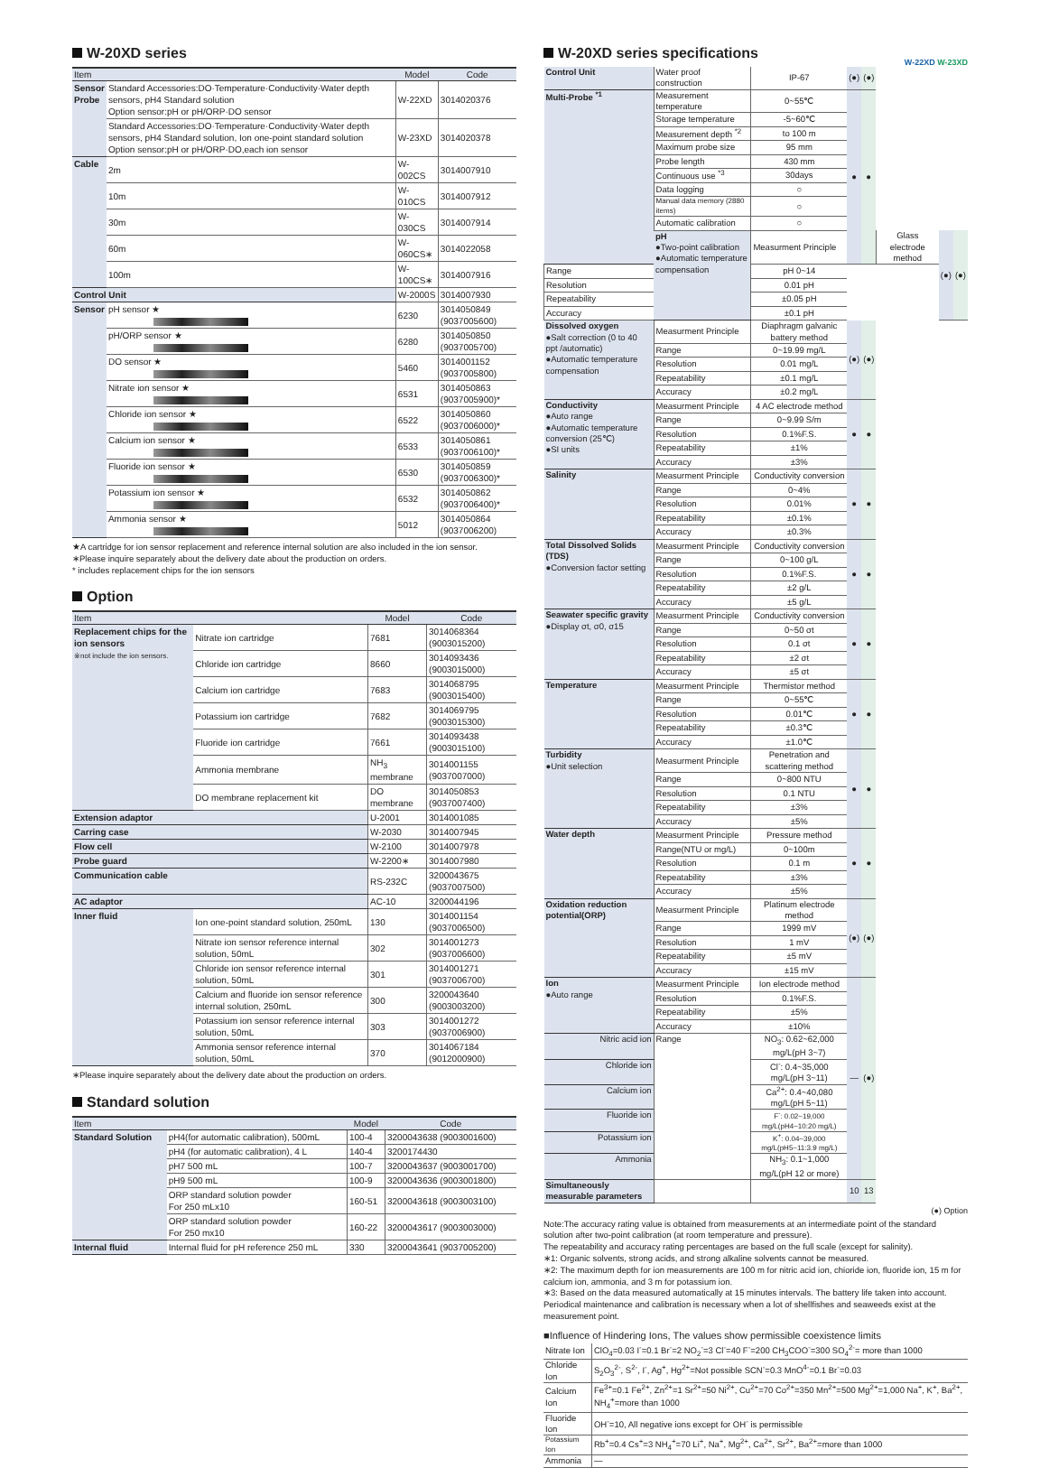W-20XD series
| Item | | Model | Code |
| --- | --- | --- | --- |
| Sensor Probe | Standard Accessories:DO·Temperature·Conductivity·Water depth sensors, pH4 Standard solution Option sensor:pH or pH/ORP·DO sensor | W-22XD | 3014020376 |
| | Standard Accessories:DO·Temperature·Conductivity·Water depth sensors, pH4 Standard solution, Ion one-point standard solution Option sensor:pH or pH/ORP·DO,each ion sensor | W-23XD | 3014020378 |
| Cable | 2m | W-002CS | 3014007910 |
| | 10m | W-010CS | 3014007912 |
| | 30m | W-030CS | 3014007914 |
| | 60m | W-060CS∗ | 3014022058 |
| | 100m | W-100CS∗ | 3014007916 |
| Control Unit | | W-2000S | 3014007930 |
| Sensor | pH sensor ★ | 6230 | 3014050849 (9037005600) |
| | pH/ORP sensor ★ | 6280 | 3014050850 (9037005700) |
| | DO sensor ★ | 5460 | 3014001152 (9037005800) |
| | Nitrate ion sensor ★ | 6531 | 3014050863 (9037005900)* |
| | Chloride ion sensor ★ | 6522 | 3014050860 (9037006000)* |
| | Calcium ion sensor ★ | 6533 | 3014050861 (9037006100)* |
| | Fluoride ion sensor ★ | 6530 | 3014050859 (9037006300)* |
| | Potassium ion sensor ★ | 6532 | 3014050862 (9037006400)* |
| | Ammonia sensor ★ | 5012 | 3014050864 (9037006200) |
★A cartridge for ion sensor replacement and reference internal solution are also included in the ion sensor.
∗Please inquire separately about the delivery date about the production on orders.
* includes replacement chips for the ion sensors
Option
| Item | | Model | Code |
| --- | --- | --- | --- |
| Replacement chips for the ion sensors ※not include the ion sensors. | Nitrate ion cartridge | 7681 | 3014068364 (9003015200) |
| | Chloride ion cartridge | 8660 | 3014093436 (9003015000) |
| | Calcium ion cartridge | 7683 | 3014068795 (9003015400) |
| | Potassium ion cartridge | 7682 | 3014069795 (9003015300) |
| | Fluoride ion cartridge | 7661 | 3014093438 (9003015100) |
| | Ammonia membrane | NH<sub>3</sub> membrane | 3014001155 (9037007000) |
| | DO membrane replacement kit | DO membrane | 3014050853 (9037007400) |
| Extension adaptor | | U-2001 | 3014001085 |
| Carring case | | W-2030 | 3014007945 |
| Flow cell | | W-2100 | 3014007978 |
| Probe guard | | W-2200∗ | 3014007980 |
| Communication cable | | RS-232C | 3200043675 (9037007500) |
| AC adaptor | | AC-10 | 3200044196 |
| Inner fluid | Ion one-point standard solution, 250mL | 130 | 3014001154 (9037006500) |
| | Nitrate ion sensor reference internal solution, 50mL | 302 | 3014001273 (9037006600) |
| | Chloride ion sensor reference internal solution, 50mL | 301 | 3014001271 (9037006700) |
| | Calcium and fluoride ion sensor reference internal solution, 250mL | 300 | 3200043640 (9003003200) |
| | Potassium ion sensor reference internal solution, 50mL | 303 | 3014001272 (9037006900) |
| | Ammonia sensor reference internal solution, 50mL | 370 | 3014067184 (9012000900) |
∗Please inquire separately about the delivery date about the production on orders.
Standard solution
| Item | | Model | Code |
| --- | --- | --- | --- |
| Standard Solution | pH4(for automatic calibration), 500mL | 100-4 | 3200043638 (9003001600) |
| | pH4 (for automatic calibration), 4 L | 140-4 | 3200174430 |
| | pH7 500 mL | 100-7 | 3200043637 (9003001700) |
| | pH9 500 mL | 100-9 | 3200043636 (9003001800) |
| | ORP standard solution powder For 250 mLx10 | 160-51 | 3200043618 (9003003100) |
| | ORP standard solution powder For 250 mx10 | 160-22 | 3200043617 (9003003000) |
| Internal fluid | Internal fluid for pH reference 250 mL | 330 | 3200043641 (9037005200) |
W-20XD series specifications
W-22XD W-23XD
| Control Unit | Water proof construction | IP-67 | (●) | (●) | | | |
| Multi-Probe <sup>*1</sup> | Measurement temperature | 0~55℃ | ● | ● | | | |
| | Storage temperature | -5~60℃ | | | | | |
| | Measurement depth <sup>*2</sup> | to 100 m | | | | | |
| | Maximum probe size | 95 mm | | | | | |
| | Probe length | 430 mm | | | | | |
| | Continuous use <sup>*3</sup> | 30days | | | | | |
| | Data logging | ○ | | | | | |
| | Manual data memory (2880 items) | ○ | | | | | |
| | Automatic calibration | ○ | | | | | |
| | pH ●Two-point calibration ●Automatic temperature compensation | Measurment Principle | | | Glass electrode method | (●) | (●) |
| Range | | pH 0~14 | | | | | |
| Resolution | | 0.01 pH | | | | | |
| Repeatability | | ±0.05 pH | | | | | |
| Accuracy | | ±0.1 pH | | | | | |
| Dissolved oxygen ●Salt correction (0 to 40 ppt /automatic) ●Automatic temperature compensation | Measurment Principle | Diaphragm galvanic battery method | (●) | (●) | | | |
| | Range | 0~19.99 mg/L | | | | | |
| | Resolution | 0.01 mg/L | | | | | |
| | Repeatability | ±0.1 mg/L | | | | | |
| | Accuracy | ±0.2 mg/L | | | | | |
| Conductivity ●Auto range ●Automatic temperature conversion (25℃) ●SI units | Measurment Principle | 4 AC electrode method | ● | ● | | | |
| | Range | 0~9.99 S/m | | | | | |
| | Resolution | 0.1%F.S. | | | | | |
| | Repeatability | ±1% | | | | | |
| | Accuracy | ±3% | | | | | |
| Salinity | Measurment Principle | Conductivity conversion | ● | ● | | | |
| | Range | 0~4% | | | | | |
| | Resolution | 0.01% | | | | | |
| | Repeatability | ±0.1% | | | | | |
| | Accuracy | ±0.3% | | | | | |
| Total Dissolved Solids (TDS) ●Conversion factor setting | Measurment Principle | Conductivity conversion | ● | ● | | | |
| | Range | 0~100 g/L | | | | | |
| | Resolution | 0.1%F.S. | | | | | |
| | Repeatability | ±2 g/L | | | | | |
| | Accuracy | ±5 g/L | | | | | |
| Seawater specific gravity ●Display σt, σ0, σ15 | Measurment Principle | Conductivity conversion | ● | ● | | | |
| | Range | 0~50 σt | | | | | |
| | Resolution | 0.1 σt | | | | | |
| | Repeatability | ±2 σt | | | | | |
| | Accuracy | ±5 σt | | | | | |
| Temperature | Measurment Principle | Thermistor method | ● | ● | | | |
| | Range | 0~55℃ | | | | | |
| | Resolution | 0.01℃ | | | | | |
| | Repeatability | ±0.3℃ | | | | | |
| | Accuracy | ±1.0℃ | | | | | |
| Turbidity ●Unit selection | Measurment Principle | Penetration and scattering method | ● | ● | | | |
| | Range | 0~800 NTU | | | | | |
| | Resolution | 0.1 NTU | | | | | |
| | Repeatability | ±3% | | | | | |
| | Accuracy | ±5% | | | | | |
| Water depth | Measurment Principle | Pressure method | ● | ● | | | |
| | Range(NTU or mg/L) | 0~100m | | | | | |
| | Resolution | 0.1 m | | | | | |
| | Repeatability | ±3% | | | | | |
| | Accuracy | ±5% | | | | | |
| Oxidation reduction potential(ORP) | Measurment Principle | Platinum electrode method | (●) | (●) | | | |
| | Range | 1999 mV | | | | | |
| | Resolution | 1 mV | | | | | |
| | Repeatability | ±5 mV | | | | | |
| | Accuracy | ±15 mV | | | | | |
| Ion ●Auto range | Measurment Principle | Ion electrode method | — | (●) | | | |
| | Resolution | 0.1%F.S. | | | | | |
| | Repeatability | ±5% | | | | | |
| | Accuracy | ±10% | | | | | |
| Nitric acid ion | Range | NO<sub>3</sub>: 0.62~62,000 mg/L(pH 3~7) | | | | | |
| Chloride ion | | Cl<sup>-</sup>: 0.4~35,000 mg/L(pH 3~11) | | | | | |
| Calcium ion | | Ca<sup>2+</sup>: 0.4~40,080 mg/L(pH 5~11) | | | | | |
| Fluoride ion | | F<sup>-</sup>: 0.02~19,000 mg/L(pH4~10:20 mg/L) | | | | | |
| Potassium ion | | K<sup>+</sup>: 0.04~39,000 mg/L(pH5~11:3.9 mg/L) | | | | | |
| Ammonia | | NH<sub>3</sub>: 0.1~1,000 mg/L(pH 12 or more) | | | | | |
| Simultaneously measurable parameters | | | 10 | 13 | | | |
(●) Option
Note:The accuracy rating value is obtained from measurements at an intermediate point of the standard solution after two-point calibration (at room temperature and pressure).
The repeatability and accuracy rating percentages are based on the full scale (except for salinity).
∗1: Organic solvents, strong acids, and strong alkaline solvents cannot be measured.
∗2: The maximum depth for ion measurements are 100 m for nitric acid ion, chioride ion, fluoride ion, 15 m for calcium ion, ammonia, and 3 m for potassium ion.
∗3: Based on the data measured automatically at 15 minutes intervals. The battery life taken into account. Periodical maintenance and calibration is necessary when a lot of shellfishes and seaweeds exist at the measurement point.
■Influence of Hindering Ions, The values show permissible coexistence limits
| Nitrate Ion | ClO<sub>4</sub>=0.03 I<sup>-</sup>=0.1 Br<sup>-</sup>=2 NO<sub>2</sub><sup>-</sup>=3 Cl<sup>-</sup>=40 F<sup>-</sup>=200 CH<sub>3</sub>COO<sup>-</sup>=300 SO<sub>4</sub><sup>2-</sup>= more than 1000 |
| Chloride Ion | S<sub>2</sub>O<sub>3</sub><sup>2-</sup>, S<sup>2-</sup>, I<sup>-</sup>, Ag<sup>+</sup>, Hg<sup>2+</sup>=Not possible SCN<sup>-</sup>=0.3 MnO<sup>4-</sup>=0.1 Br<sup>-</sup>=0.03 |
| Calcium Ion | Fe<sup>3+</sup>=0.1 Fe<sup>2+</sup>, Zn<sup>2+</sup>=1 Sr<sup>2+</sup>=50 Ni<sup>2+</sup>, Cu<sup>2+</sup>=70 Co<sup>2+</sup>=350 Mn<sup>2+</sup>=500 Mg<sup>2+</sup>=1,000 Na<sup>+</sup>, K<sup>+</sup>, Ba<sup>2+</sup>, NH<sub>4</sub><sup>+</sup>=more than 1000 |
| Fluoride Ion | OH<sup>-</sup>=10, All negative ions except for OH<sup>-</sup> is permissible |
| Potassium Ion | Rb<sup>+</sup>=0.4 Cs<sup>+</sup>=3 NH<sub>4</sub><sup>+</sup>=70 Li<sup>+</sup>, Na<sup>+</sup>, Mg<sup>2+</sup>, Ca<sup>2+</sup>, Sr<sup>2+</sup>, Ba<sup>2+</sup>=more than 1000 |
| Ammonia | — |